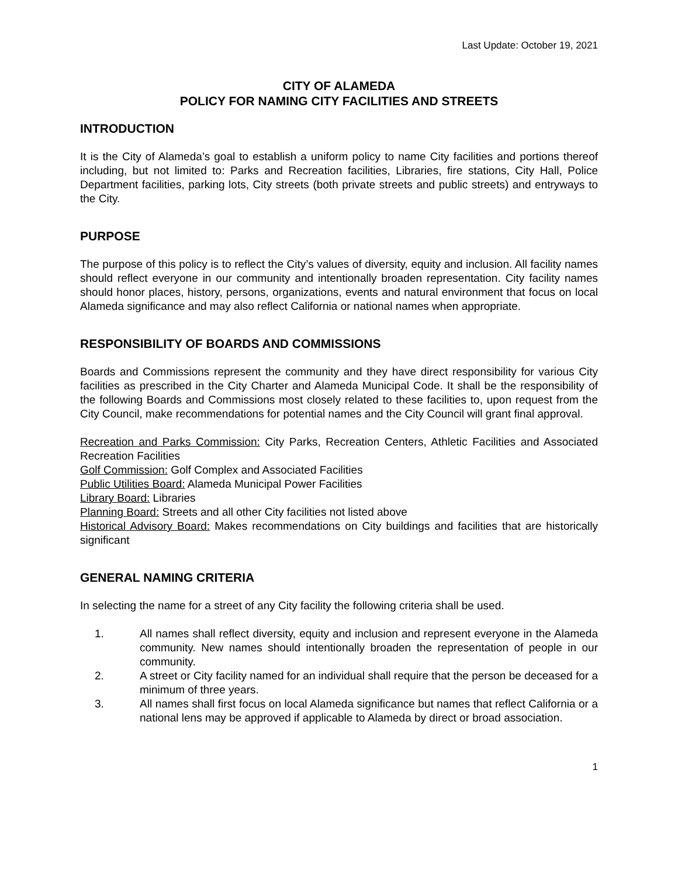Last Update: October 19, 2021
CITY OF ALAMEDA
POLICY FOR NAMING CITY FACILITIES AND STREETS
INTRODUCTION
It is the City of Alameda’s goal to establish a uniform policy to name City facilities and portions thereof including, but not limited to: Parks and Recreation facilities, Libraries, fire stations, City Hall, Police Department facilities, parking lots, City streets (both private streets and public streets) and entryways to the City.
PURPOSE
The purpose of this policy is to reflect the City’s values of diversity, equity and inclusion. All facility names should reflect everyone in our community and intentionally broaden representation. City facility names should honor places, history, persons, organizations, events and natural environment that focus on local Alameda significance and may also reflect California or national names when appropriate.
RESPONSIBILITY OF BOARDS AND COMMISSIONS
Boards and Commissions represent the community and they have direct responsibility for various City facilities as prescribed in the City Charter and Alameda Municipal Code. It shall be the responsibility of the following Boards and Commissions most closely related to these facilities to, upon request from the City Council, make recommendations for potential names and the City Council will grant final approval.
Recreation and Parks Commission: City Parks, Recreation Centers, Athletic Facilities and Associated Recreation Facilities
Golf Commission: Golf Complex and Associated Facilities
Public Utilities Board: Alameda Municipal Power Facilities
Library Board: Libraries
Planning Board: Streets and all other City facilities not listed above
Historical Advisory Board: Makes recommendations on City buildings and facilities that are historically significant
GENERAL NAMING CRITERIA
In selecting the name for a street of any City facility the following criteria shall be used.
1. All names shall reflect diversity, equity and inclusion and represent everyone in the Alameda community. New names should intentionally broaden the representation of people in our community.
2. A street or City facility named for an individual shall require that the person be deceased for a minimum of three years.
3. All names shall first focus on local Alameda significance but names that reflect California or a national lens may be approved if applicable to Alameda by direct or broad association.
1